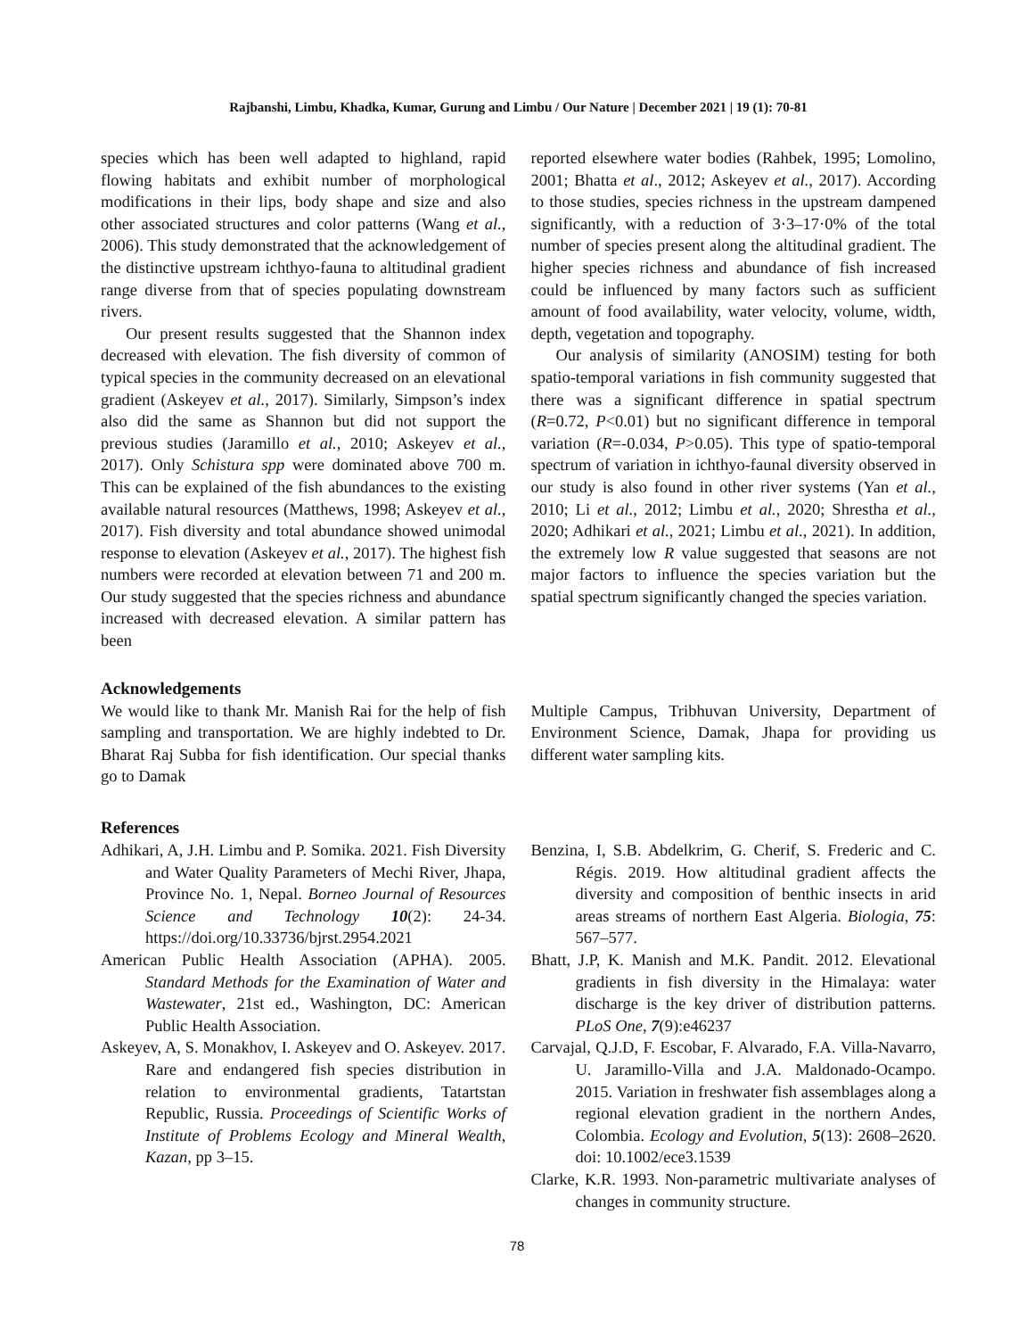Rajbanshi, Limbu, Khadka, Kumar, Gurung and Limbu / Our Nature | December 2021 | 19 (1): 70-81
species which has been well adapted to highland, rapid flowing habitats and exhibit number of morphological modifications in their lips, body shape and size and also other associated structures and color patterns (Wang et al., 2006). This study demonstrated that the acknowledgement of the distinctive upstream ichthyo-fauna to altitudinal gradient range diverse from that of species populating downstream rivers.
Our present results suggested that the Shannon index decreased with elevation. The fish diversity of common of typical species in the community decreased on an elevational gradient (Askeyev et al., 2017). Similarly, Simpson’s index also did the same as Shannon but did not support the previous studies (Jaramillo et al., 2010; Askeyev et al., 2017). Only Schistura spp were dominated above 700 m. This can be explained of the fish abundances to the existing available natural resources (Matthews, 1998; Askeyev et al., 2017). Fish diversity and total abundance showed unimodal response to elevation (Askeyev et al., 2017). The highest fish numbers were recorded at elevation between 71 and 200 m. Our study suggested that the species richness and abundance increased with decreased elevation. A similar pattern has been
reported elsewhere water bodies (Rahbek, 1995; Lomolino, 2001; Bhatta et al., 2012; Askeyev et al., 2017). According to those studies, species richness in the upstream dampened significantly, with a reduction of 3·3–17·0% of the total number of species present along the altitudinal gradient. The higher species richness and abundance of fish increased could be influenced by many factors such as sufficient amount of food availability, water velocity, volume, width, depth, vegetation and topography.
Our analysis of similarity (ANOSIM) testing for both spatio-temporal variations in fish community suggested that there was a significant difference in spatial spectrum (R=0.72, P<0.01) but no significant difference in temporal variation (R=-0.034, P>0.05). This type of spatio-temporal spectrum of variation in ichthyo-faunal diversity observed in our study is also found in other river systems (Yan et al., 2010; Li et al., 2012; Limbu et al., 2020; Shrestha et al., 2020; Adhikari et al., 2021; Limbu et al., 2021). In addition, the extremely low R value suggested that seasons are not major factors to influence the species variation but the spatial spectrum significantly changed the species variation.
Acknowledgements
We would like to thank Mr. Manish Rai for the help of fish sampling and transportation. We are highly indebted to Dr. Bharat Raj Subba for fish identification. Our special thanks go to Damak
Multiple Campus, Tribhuvan University, Department of Environment Science, Damak, Jhapa for providing us different water sampling kits.
References
Adhikari, A, J.H. Limbu and P. Somika. 2021. Fish Diversity and Water Quality Parameters of Mechi River, Jhapa, Province No. 1, Nepal. Borneo Journal of Resources Science and Technology 10(2): 24-34. https://doi.org/10.33736/bjrst.2954.2021
American Public Health Association (APHA). 2005. Standard Methods for the Examination of Water and Wastewater, 21st ed., Washington, DC: American Public Health Association.
Askeyev, A, S. Monakhov, I. Askeyev and O. Askeyev. 2017. Rare and endangered fish species distribution in relation to environmental gradients, Tatartstan Republic, Russia. Proceedings of Scientific Works of Institute of Problems Ecology and Mineral Wealth, Kazan, pp 3–15.
Benzina, I, S.B. Abdelkrim, G. Cherif, S. Frederic and C. Régis. 2019. How altitudinal gradient affects the diversity and composition of benthic insects in arid areas streams of northern East Algeria. Biologia, 75: 567–577.
Bhatt, J.P, K. Manish and M.K. Pandit. 2012. Elevational gradients in fish diversity in the Himalaya: water discharge is the key driver of distribution patterns. PLoS One, 7(9):e46237
Carvajal, Q.J.D, F. Escobar, F. Alvarado, F.A. Villa-Navarro, U. Jaramillo-Villa and J.A. Maldonado-Ocampo. 2015. Variation in freshwater fish assemblages along a regional elevation gradient in the northern Andes, Colombia. Ecology and Evolution, 5(13): 2608–2620. doi: 10.1002/ece3.1539
Clarke, K.R. 1993. Non-parametric multivariate analyses of changes in community structure.
78